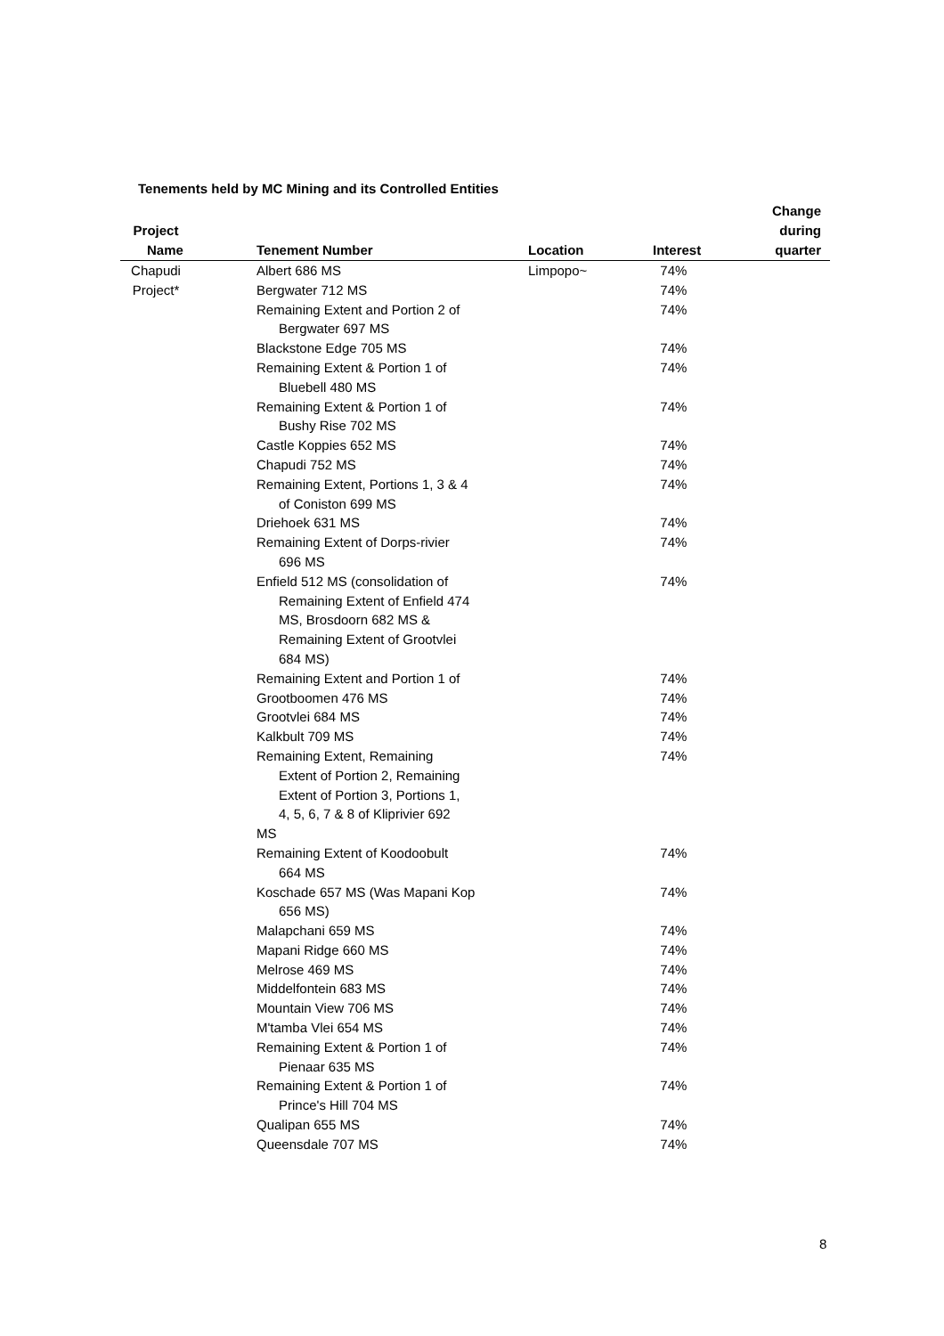Tenements held by MC Mining and its Controlled Entities
| Project Name | Tenement Number | Location | Interest | Change during quarter |
| --- | --- | --- | --- | --- |
| Chapudi | Albert 686 MS | Limpopo~ | 74% | |
| Project* | Bergwater 712 MS | | 74% | |
| | Remaining Extent and Portion 2 of Bergwater 697 MS | | 74% | |
| | Blackstone Edge 705 MS | | 74% | |
| | Remaining Extent & Portion 1 of Bluebell 480 MS | | 74% | |
| | Remaining Extent & Portion 1 of Bushy Rise 702 MS | | 74% | |
| | Castle Koppies 652 MS | | 74% | |
| | Chapudi 752 MS | | 74% | |
| | Remaining Extent, Portions 1, 3 & 4 of Coniston 699 MS | | 74% | |
| | Driehoek 631 MS | | 74% | |
| | Remaining Extent of Dorps-rivier 696 MS | | 74% | |
| | Enfield 512 MS (consolidation of Remaining Extent of Enfield 474 MS, Brosdoorn 682 MS & Remaining Extent of Grootvlei 684 MS) | | 74% | |
| | Remaining Extent and Portion 1 of | | 74% | |
| | Grootboomen 476 MS | | 74% | |
| | Grootvlei 684 MS | | 74% | |
| | Kalkbult 709 MS | | 74% | |
| | Remaining Extent, Remaining Extent of Portion 2, Remaining Extent of Portion 3, Portions 1, 4, 5, 6, 7 & 8 of Kliprivier 692 MS | | 74% | |
| | Remaining Extent of Koodoobult 664 MS | | 74% | |
| | Koschade 657 MS (Was Mapani Kop 656 MS) | | 74% | |
| | Malapchani 659 MS | | 74% | |
| | Mapani Ridge 660 MS | | 74% | |
| | Melrose 469 MS | | 74% | |
| | Middelfontein 683 MS | | 74% | |
| | Mountain View 706 MS | | 74% | |
| | M'tamba Vlei 654 MS | | 74% | |
| | Remaining Extent & Portion 1 of Pienaar 635 MS | | 74% | |
| | Remaining Extent & Portion 1 of Prince's Hill 704 MS | | 74% | |
| | Qualipan 655 MS | | 74% | |
| | Queensdale 707 MS | | 74% | |
8